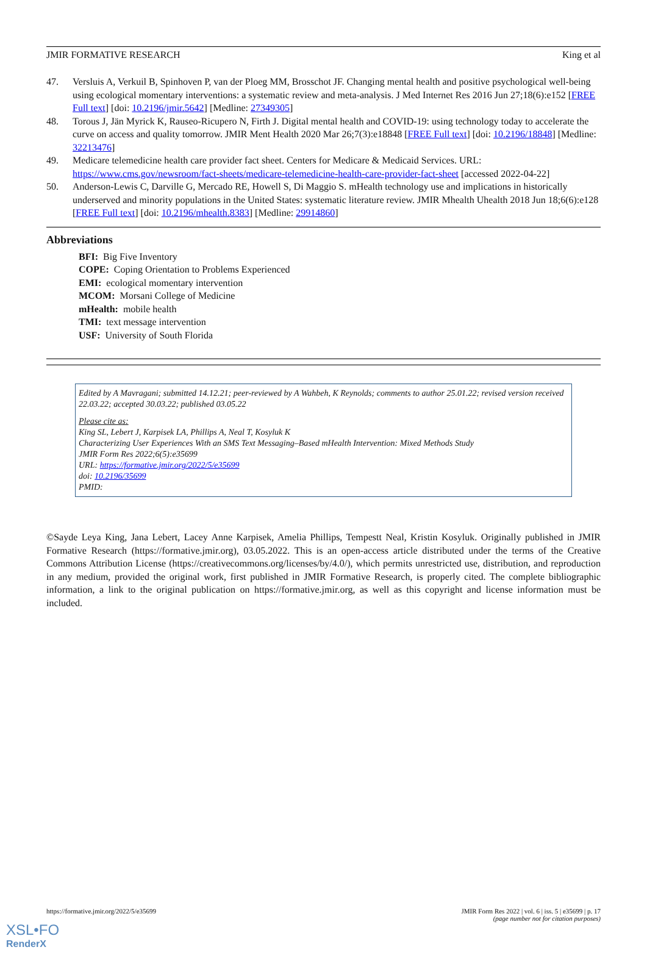JMIR FORMATIVE RESEARCH King et al
47. Versluis A, Verkuil B, Spinhoven P, van der Ploeg MM, Brosschot JF. Changing mental health and positive psychological well-being using ecological momentary interventions: a systematic review and meta-analysis. J Med Internet Res 2016 Jun 27;18(6):e152 [FREE Full text] [doi: 10.2196/jmir.5642] [Medline: 27349305]
48. Torous J, Jän Myrick K, Rauseo-Ricupero N, Firth J. Digital mental health and COVID-19: using technology today to accelerate the curve on access and quality tomorrow. JMIR Ment Health 2020 Mar 26;7(3):e18848 [FREE Full text] [doi: 10.2196/18848] [Medline: 32213476]
49. Medicare telemedicine health care provider fact sheet. Centers for Medicare & Medicaid Services. URL: https://www.cms.gov/newsroom/fact-sheets/medicare-telemedicine-health-care-provider-fact-sheet [accessed 2022-04-22]
50. Anderson-Lewis C, Darville G, Mercado RE, Howell S, Di Maggio S. mHealth technology use and implications in historically underserved and minority populations in the United States: systematic literature review. JMIR Mhealth Uhealth 2018 Jun 18;6(6):e128 [FREE Full text] [doi: 10.2196/mhealth.8383] [Medline: 29914860]
Abbreviations
BFI: Big Five Inventory
COPE: Coping Orientation to Problems Experienced
EMI: ecological momentary intervention
MCOM: Morsani College of Medicine
mHealth: mobile health
TMI: text message intervention
USF: University of South Florida
Edited by A Mavragani; submitted 14.12.21; peer-reviewed by A Wahbeh, K Reynolds; comments to author 25.01.22; revised version received 22.03.22; accepted 30.03.22; published 03.05.22
Please cite as:
King SL, Lebert J, Karpisek LA, Phillips A, Neal T, Kosyluk K
Characterizing User Experiences With an SMS Text Messaging–Based mHealth Intervention: Mixed Methods Study
JMIR Form Res 2022;6(5):e35699
URL: https://formative.jmir.org/2022/5/e35699
doi: 10.2196/35699
PMID:
©Sayde Leya King, Jana Lebert, Lacey Anne Karpisek, Amelia Phillips, Tempestt Neal, Kristin Kosyluk. Originally published in JMIR Formative Research (https://formative.jmir.org), 03.05.2022. This is an open-access article distributed under the terms of the Creative Commons Attribution License (https://creativecommons.org/licenses/by/4.0/), which permits unrestricted use, distribution, and reproduction in any medium, provided the original work, first published in JMIR Formative Research, is properly cited. The complete bibliographic information, a link to the original publication on https://formative.jmir.org, as well as this copyright and license information must be included.
https://formative.jmir.org/2022/5/e35699 JMIR Form Res 2022 | vol. 6 | iss. 5 | e35699 | p. 17
(page number not for citation purposes)
XSL•FO
RenderX